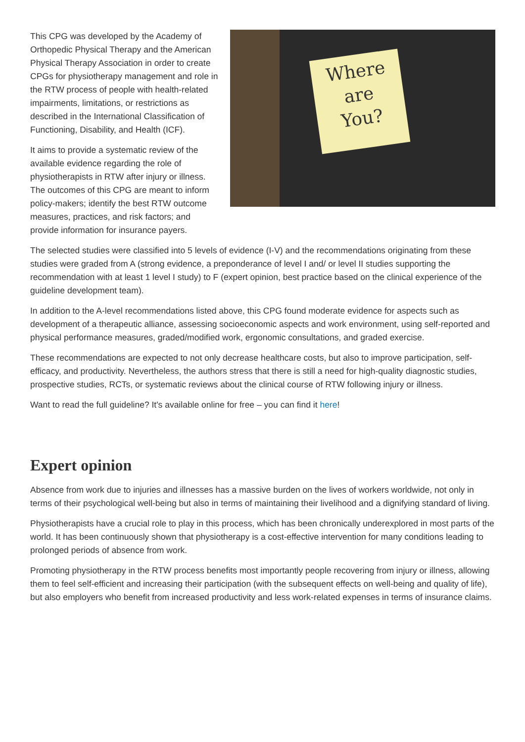Where
are
You?
This CPG was developed by the Academy of Orthopedic Physical Therapy and the American Physical Therapy Association in order to create CPGs for physiotherapy management and role in the RTW process of people with health-related impairments, limitations, or restrictions as described in the International Classification of Functioning, Disability, and Health (ICF).
It aims to provide a systematic review of the available evidence regarding the role of physiotherapists in RTW after injury or illness. The outcomes of this CPG are meant to inform policy-makers; identify the best RTW outcome measures, practices, and risk factors; and provide information for insurance payers.
The selected studies were classified into 5 levels of evidence (I-V) and the recommendations originating from these studies were graded from A (strong evidence, a preponderance of level I and/ or level II studies supporting the recommendation with at least 1 level I study) to F (expert opinion, best practice based on the clinical experience of the guideline development team).
In addition to the A-level recommendations listed above, this CPG found moderate evidence for aspects such as development of a therapeutic alliance, assessing socioeconomic aspects and work environment, using self-reported and physical performance measures, graded/modified work, ergonomic consultations, and graded exercise.
These recommendations are expected to not only decrease healthcare costs, but also to improve participation, self-efficacy, and productivity. Nevertheless, the authors stress that there is still a need for high-quality diagnostic studies, prospective studies, RCTs, or systematic reviews about the clinical course of RTW following injury or illness.
Want to read the full guideline? It's available online for free – you can find it here!
Expert opinion
Absence from work due to injuries and illnesses has a massive burden on the lives of workers worldwide, not only in terms of their psychological well-being but also in terms of maintaining their livelihood and a dignifying standard of living.
Physiotherapists have a crucial role to play in this process, which has been chronically underexplored in most parts of the world. It has been continuously shown that physiotherapy is a cost-effective intervention for many conditions leading to prolonged periods of absence from work.
Promoting physiotherapy in the RTW process benefits most importantly people recovering from injury or illness, allowing them to feel self-efficient and increasing their participation (with the subsequent effects on well-being and quality of life), but also employers who benefit from increased productivity and less work-related expenses in terms of insurance claims.